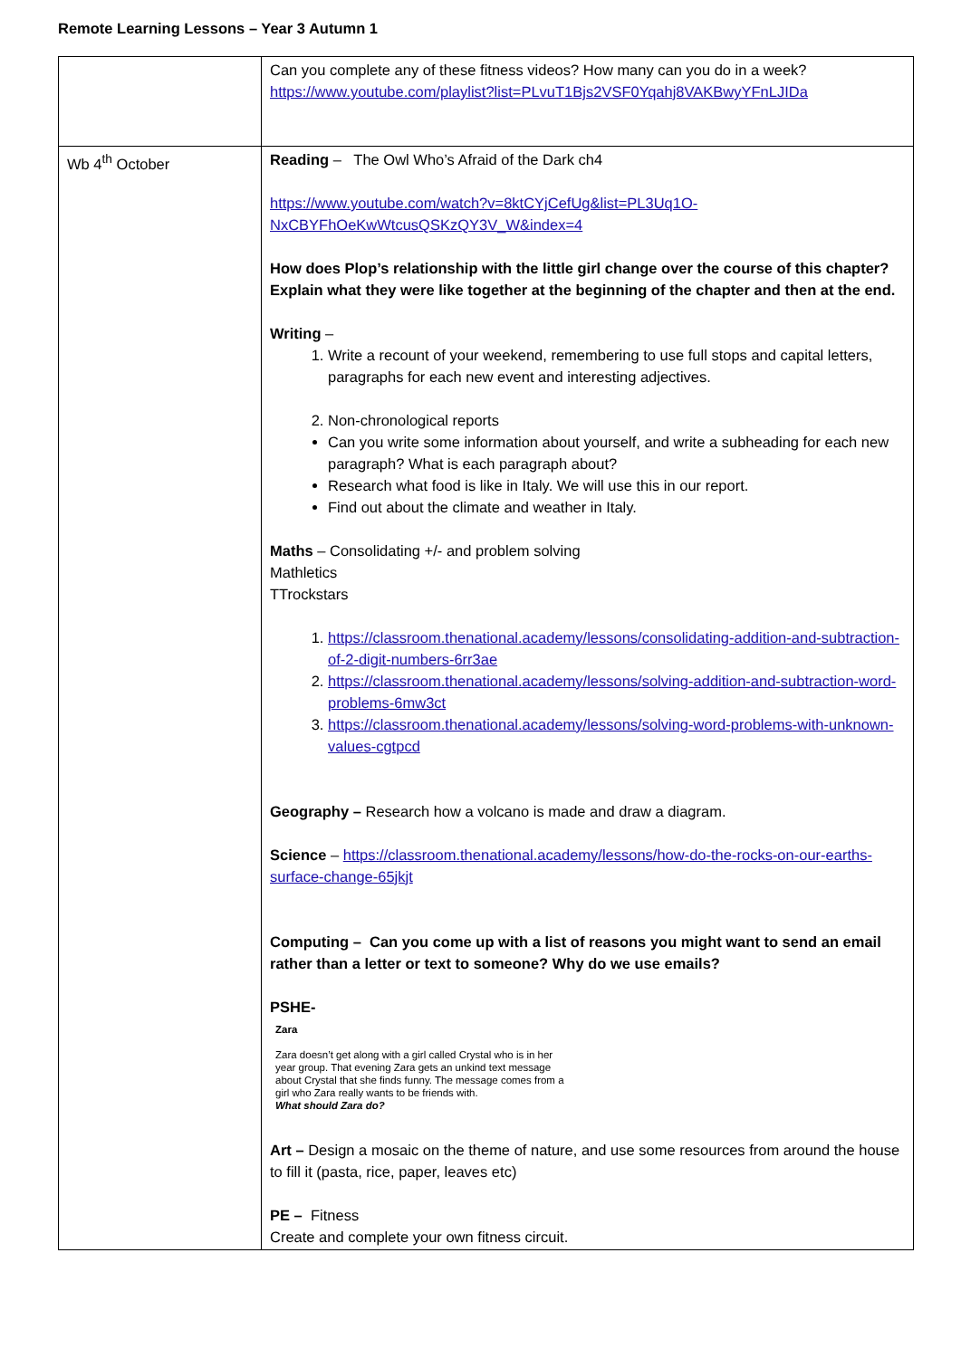Remote Learning Lessons – Year 3 Autumn 1
| | Can you complete any of these fitness videos? How many can you do in a week? https://www.youtube.com/playlist?list=PLvuT1Bjs2VSF0Yqahj8VAKBwyYFnLJIDa |
| Wb 4<sup>th</sup> October | Reading – The Owl Who’s Afraid of the Dark ch4 https://www.youtube.com/watch?v=8ktCYjCefUg&list=PL3Uq1O-NxCBYFhOeKwWtcusQSKzQY3V_W&index=4 How does Plop’s relationship with the little girl change over the course of this chapter? Explain what they were like together at the beginning of the chapter and then at the end. Writing – 1. Write a recount of your weekend, remembering to use full stops and capital letters, paragraphs for each new event and interesting adjectives. 2. Non-chronological reports Can you write some information about yourself, and write a subheading for each new paragraph? What is each paragraph about? Research what food is like in Italy. We will use this in our report. Find out about the climate and weather in Italy. Maths – Consolidating +/- and problem solving Mathletics TTrockstars 1. https://classroom.thenational.academy/lessons/consolidating-addition-and-subtraction-of-2-digit-numbers-6rr3ae 2. https://classroom.thenational.academy/lessons/solving-addition-and-subtraction-word-problems-6mw3ct 3. https://classroom.thenational.academy/lessons/solving-word-problems-with-unknown-values-cgtpcd Geography – Research how a volcano is made and draw a diagram. Science – https://classroom.thenational.academy/lessons/how-do-the-rocks-on-our-earths-surface-change-65jkjt Computing – Can you come up with a list of reasons you might want to send an email rather than a letter or text to someone? Why do we use emails? PSHE- Zara Zara doesn’t get along with a girl called Crystal who is in her year group. That evening Zara gets an unkind text message about Crystal that she finds funny. The message comes from a girl who Zara really wants to be friends with. What should Zara do? Art – Design a mosaic on the theme of nature, and use some resources from around the house to fill it (pasta, rice, paper, leaves etc) PE – Fitness Create and complete your own fitness circuit. |